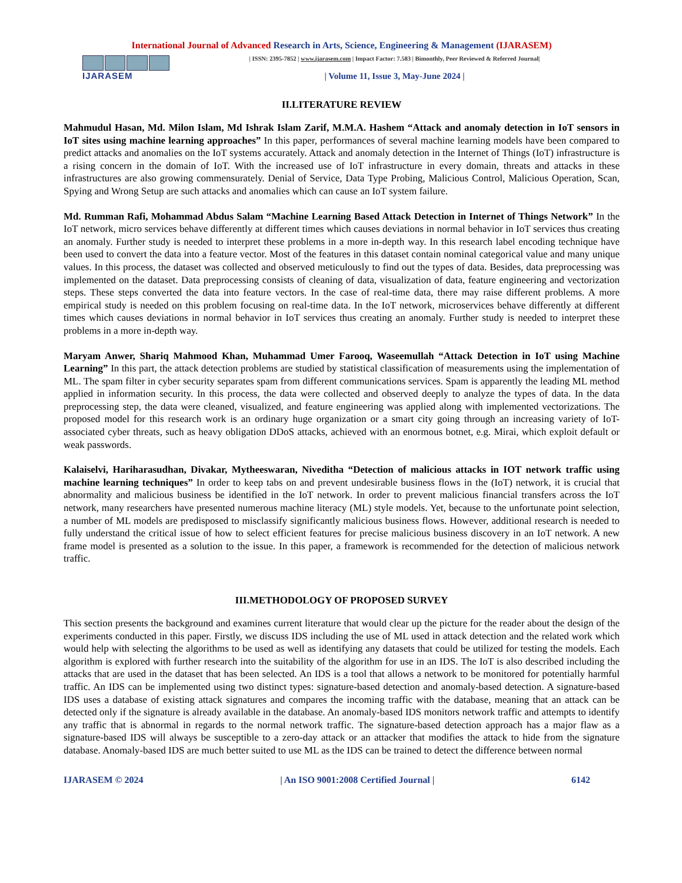International Journal of Advanced Research in Arts, Science, Engineering & Management (IJARASEM)
IJARASEM
| ISSN: 2395-7852 | www.ijarasem.com | Impact Factor: 7.583 | Bimonthly, Peer Reviewed & Referred Journal|
| Volume 11, Issue 3, May-June 2024 |
II.LITERATURE REVIEW
Mahmudul Hasan, Md. Milon Islam, Md Ishrak Islam Zarif, M.M.A. Hashem “Attack and anomaly detection in IoT sensors in IoT sites using machine learning approaches” In this paper, performances of several machine learning models have been compared to predict attacks and anomalies on the IoT systems accurately. Attack and anomaly detection in the Internet of Things (IoT) infrastructure is a rising concern in the domain of IoT. With the increased use of IoT infrastructure in every domain, threats and attacks in these infrastructures are also growing commensurately. Denial of Service, Data Type Probing, Malicious Control, Malicious Operation, Scan, Spying and Wrong Setup are such attacks and anomalies which can cause an IoT system failure.
Md. Rumman Rafi, Mohammad Abdus Salam “Machine Learning Based Attack Detection in Internet of Things Network” In the IoT network, micro services behave differently at different times which causes deviations in normal behavior in IoT services thus creating an anomaly. Further study is needed to interpret these problems in a more in-depth way. In this research label encoding technique have been used to convert the data into a feature vector. Most of the features in this dataset contain nominal categorical value and many unique values. In this process, the dataset was collected and observed meticulously to find out the types of data. Besides, data preprocessing was implemented on the dataset. Data preprocessing consists of cleaning of data, visualization of data, feature engineering and vectorization steps. These steps converted the data into feature vectors. In the case of real-time data, there may raise different problems. A more empirical study is needed on this problem focusing on real-time data. In the IoT network, microservices behave differently at different times which causes deviations in normal behavior in IoT services thus creating an anomaly. Further study is needed to interpret these problems in a more in-depth way.
Maryam Anwer, Shariq Mahmood Khan, Muhammad Umer Farooq, Waseemullah “Attack Detection in IoT using Machine Learning” In this part, the attack detection problems are studied by statistical classification of measurements using the implementation of ML. The spam filter in cyber security separates spam from different communications services. Spam is apparently the leading ML method applied in information security. In this process, the data were collected and observed deeply to analyze the types of data. In the data preprocessing step, the data were cleaned, visualized, and feature engineering was applied along with implemented vectorizations. The proposed model for this research work is an ordinary huge organization or a smart city going through an increasing variety of IoT-associated cyber threats, such as heavy obligation DDoS attacks, achieved with an enormous botnet, e.g. Mirai, which exploit default or weak passwords.
Kalaiselvi, Hariharasudhan, Divakar, Mytheeswaran, Niveditha “Detection of malicious attacks in IOT network traffic using machine learning techniques” In order to keep tabs on and prevent undesirable business flows in the (IoT) network, it is crucial that abnormality and malicious business be identified in the IoT network. In order to prevent malicious financial transfers across the IoT network, many researchers have presented numerous machine literacy (ML) style models. Yet, because to the unfortunate point selection, a number of ML models are predisposed to misclassify significantly malicious business flows. However, additional research is needed to fully understand the critical issue of how to select efficient features for precise malicious business discovery in an IoT network. A new frame model is presented as a solution to the issue. In this paper, a framework is recommended for the detection of malicious network traffic.
III.METHODOLOGY OF PROPOSED SURVEY
This section presents the background and examines current literature that would clear up the picture for the reader about the design of the experiments conducted in this paper. Firstly, we discuss IDS including the use of ML used in attack detection and the related work which would help with selecting the algorithms to be used as well as identifying any datasets that could be utilized for testing the models. Each algorithm is explored with further research into the suitability of the algorithm for use in an IDS. The IoT is also described including the attacks that are used in the dataset that has been selected. An IDS is a tool that allows a network to be monitored for potentially harmful traffic. An IDS can be implemented using two distinct types: signature-based detection and anomaly-based detection. A signature-based IDS uses a database of existing attack signatures and compares the incoming traffic with the database, meaning that an attack can be detected only if the signature is already available in the database. An anomaly-based IDS monitors network traffic and attempts to identify any traffic that is abnormal in regards to the normal network traffic. The signature-based detection approach has a major flaw as a signature-based IDS will always be susceptible to a zero-day attack or an attacker that modifies the attack to hide from the signature database. Anomaly-based IDS are much better suited to use ML as the IDS can be trained to detect the difference between normal
IJARASEM © 2024 | An ISO 9001:2008 Certified Journal | 6142